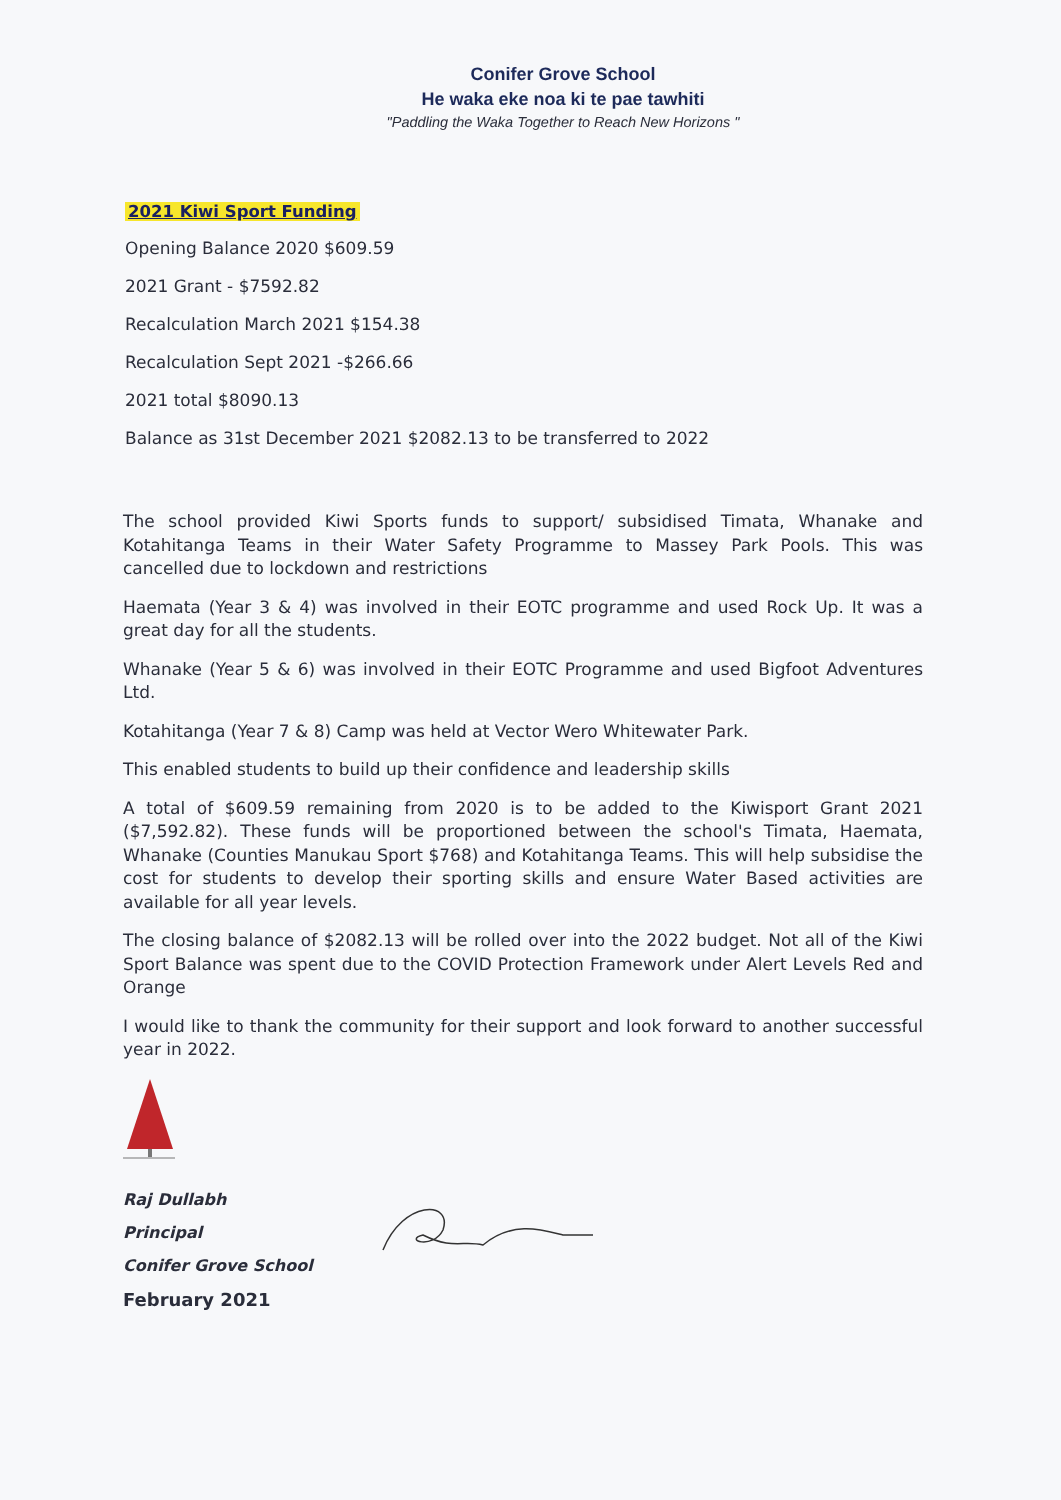Conifer Grove School
He waka eke noa ki te pae tawhiti
"Paddling the Waka Together to Reach New Horizons "
2021 Kiwi Sport Funding
Opening Balance 2020 $609.59
2021 Grant - $7592.82
Recalculation March 2021 $154.38
Recalculation Sept 2021 -$266.66
2021 total $8090.13
Balance as 31st December 2021 $2082.13 to be transferred to 2022
The school provided Kiwi Sports funds to support/ subsidised Timata, Whanake and Kotahitanga Teams in their Water Safety Programme to Massey Park Pools. This was cancelled due to lockdown and restrictions
Haemata (Year 3 & 4) was involved in their EOTC programme and used Rock Up. It was a great day for all the students.
Whanake (Year 5 & 6) was involved in their EOTC Programme and used Bigfoot Adventures Ltd.
Kotahitanga (Year 7 & 8) Camp was held at Vector Wero Whitewater Park.
This enabled students to build up their confidence and leadership skills
A total of $609.59 remaining from 2020 is to be added to the Kiwisport Grant 2021 ($7,592.82). These funds will be proportioned between the school's Timata, Haemata, Whanake (Counties Manukau Sport $768) and Kotahitanga Teams. This will help subsidise the cost for students to develop their sporting skills and ensure Water Based activities are available for all year levels.
The closing balance of $2082.13 will be rolled over into the 2022 budget. Not all of the Kiwi Sport Balance was spent due to the COVID Protection Framework under Alert Levels Red and Orange
I would like to thank the community for their support and look forward to another successful year in 2022.
Raj Dullabh
Principal
Conifer Grove School
February 2021